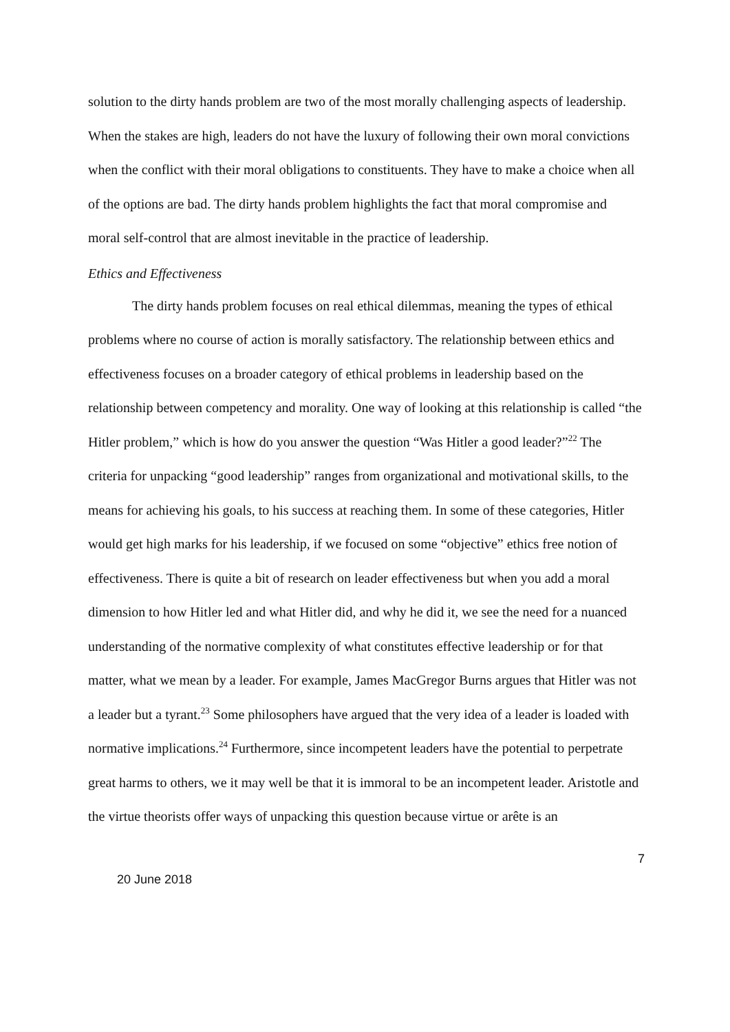solution to the dirty hands problem are two of the most morally challenging aspects of leadership. When the stakes are high, leaders do not have the luxury of following their own moral convictions when the conflict with their moral obligations to constituents. They have to make a choice when all of the options are bad. The dirty hands problem highlights the fact that moral compromise and moral self-control that are almost inevitable in the practice of leadership.
Ethics and Effectiveness
The dirty hands problem focuses on real ethical dilemmas, meaning the types of ethical problems where no course of action is morally satisfactory. The relationship between ethics and effectiveness focuses on a broader category of ethical problems in leadership based on the relationship between competency and morality. One way of looking at this relationship is called “the Hitler problem,” which is how do you answer the question “Was Hitler a good leader?”<sup>22</sup> The criteria for unpacking “good leadership” ranges from organizational and motivational skills, to the means for achieving his goals, to his success at reaching them. In some of these categories, Hitler would get high marks for his leadership, if we focused on some “objective” ethics free notion of effectiveness. There is quite a bit of research on leader effectiveness but when you add a moral dimension to how Hitler led and what Hitler did, and why he did it, we see the need for a nuanced understanding of the normative complexity of what constitutes effective leadership or for that matter, what we mean by a leader. For example, James MacGregor Burns argues that Hitler was not a leader but a tyrant.<sup>23</sup> Some philosophers have argued that the very idea of a leader is loaded with normative implications.<sup>24</sup> Furthermore, since incompetent leaders have the potential to perpetrate great harms to others, we it may well be that it is immoral to be an incompetent leader. Aristotle and the virtue theorists offer ways of unpacking this question because virtue or arête is an
7
20 June 2018